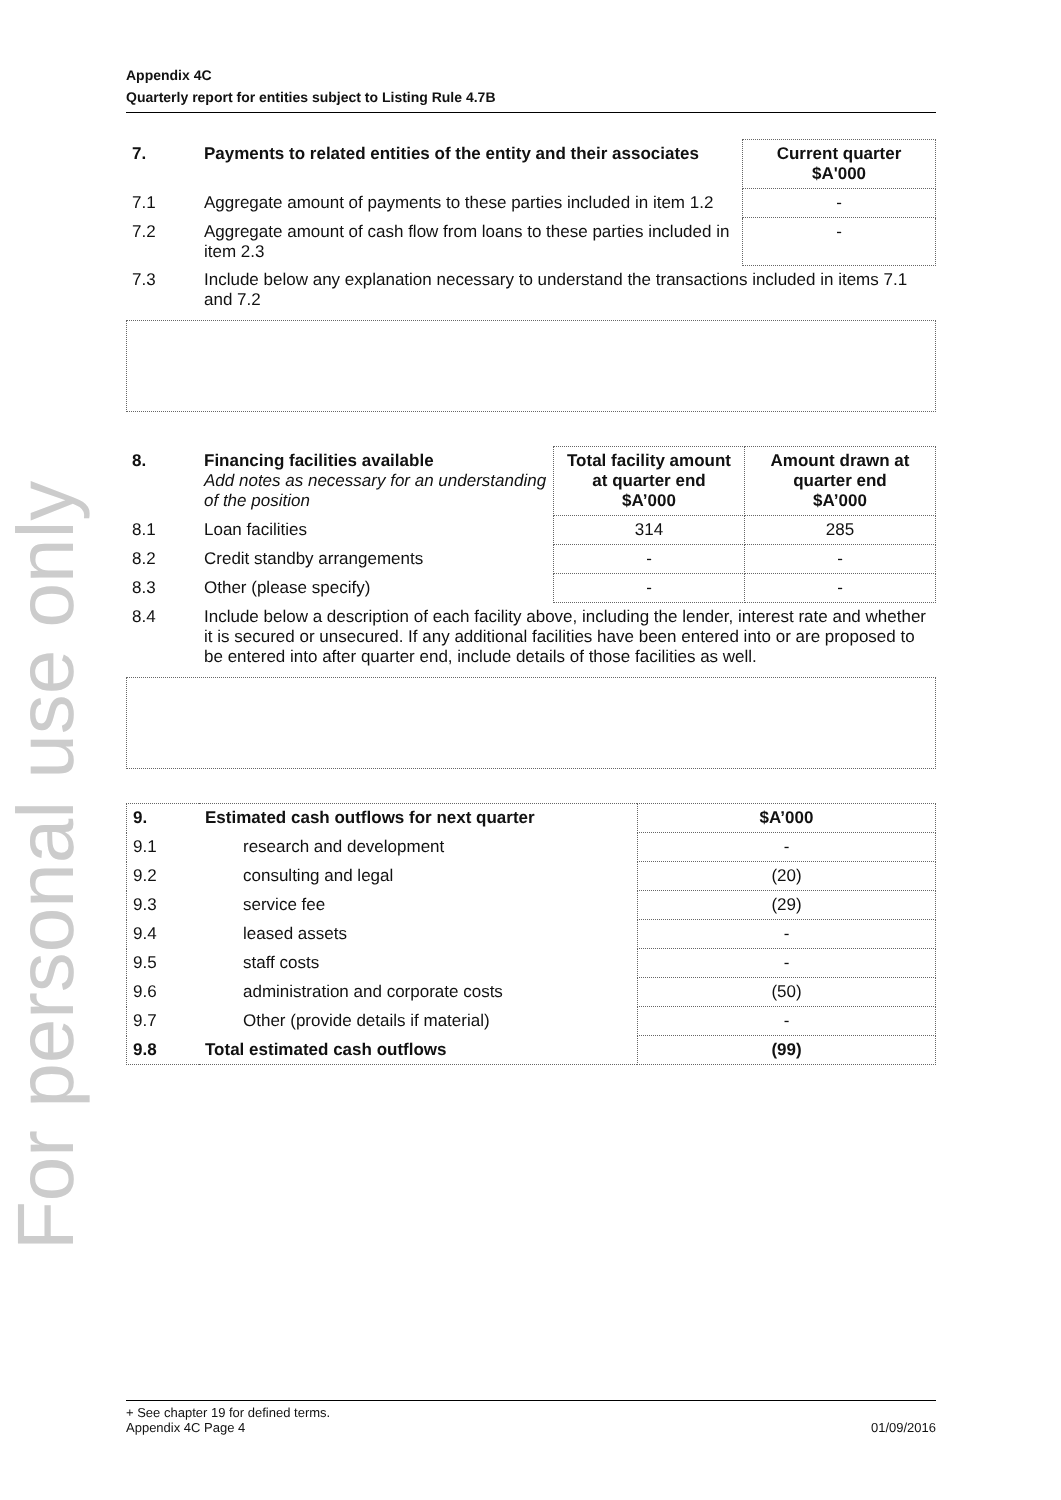For personal use only
Appendix 4C
Quarterly report for entities subject to Listing Rule 4.7B
| 7. | Payments to related entities of the entity and their associates | Current quarter $A'000 |
| --- | --- | --- |
| 7.1 | Aggregate amount of payments to these parties included in item 1.2 | - |
| 7.2 | Aggregate amount of cash flow from loans to these parties included in item 2.3 | - |
| 7.3 | Include below any explanation necessary to understand the transactions included in items 7.1 and 7.2 | |
| 8. | Financing facilities available Add notes as necessary for an understanding of the position | Total facility amount at quarter end $A’000 | Amount drawn at quarter end $A’000 |
| --- | --- | --- | --- |
| 8.1 | Loan facilities | 314 | 285 |
| 8.2 | Credit standby arrangements | - | - |
| 8.3 | Other (please specify) | - | - |
| 8.4 | Include below a description of each facility above, including the lender, interest rate and whether it is secured or unsecured. If any additional facilities have been entered into or are proposed to be entered into after quarter end, include details of those facilities as well. | | |
| 9. | Estimated cash outflows for next quarter | $A’000 |
| --- | --- | --- |
| 9.1 | research and development | - |
| 9.2 | consulting and legal | (20) |
| 9.3 | service fee | (29) |
| 9.4 | leased assets | - |
| 9.5 | staff costs | - |
| 9.6 | administration and corporate costs | (50) |
| 9.7 | Other (provide details if material) | - |
| 9.8 | Total estimated cash outflows | (99) |
+ See chapter 19 for defined terms.
Appendix 4C Page 4 01/09/2016